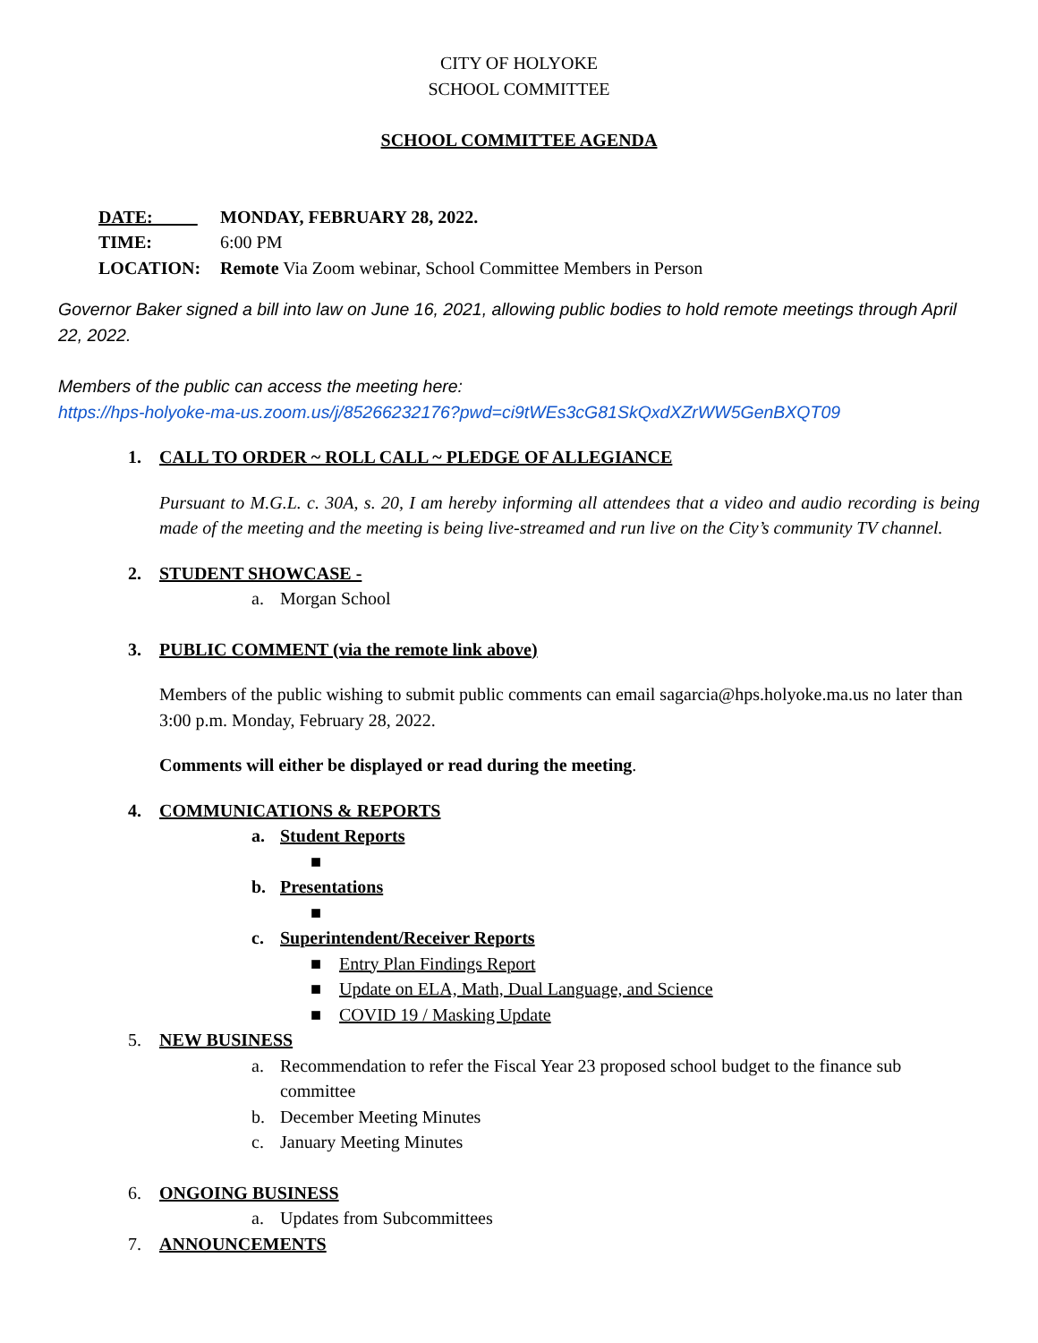CITY OF HOLYOKE
SCHOOL COMMITTEE
SCHOOL COMMITTEE AGENDA
DATE: MONDAY, FEBRUARY 28, 2022.
TIME: 6:00 PM
LOCATION: Remote Via Zoom webinar, School Committee Members in Person
Governor Baker signed a bill into law on June 16, 2021, allowing public bodies to hold remote meetings through April 22, 2022.
Members of the public can access the meeting here:
https://hps-holyoke-ma-us.zoom.us/j/85266232176?pwd=ci9tWEs3cG81SkQxdXZrWW5GenBXQT09
1. CALL TO ORDER ~ ROLL CALL ~ PLEDGE OF ALLEGIANCE
Pursuant to M.G.L. c. 30A, s. 20, I am hereby informing all attendees that a video and audio recording is being made of the meeting and the meeting is being live-streamed and run live on the City’s community TV channel.
2. STUDENT SHOWCASE -
a. Morgan School
3. PUBLIC COMMENT (via the remote link above)
Members of the public wishing to submit public comments can email sagarcia@hps.holyoke.ma.us no later than 3:00 p.m. Monday, February 28, 2022.
Comments will either be displayed or read during the meeting.
4. COMMUNICATIONS & REPORTS
a. Student Reports
■
b. Presentations
■
c. Superintendent/Receiver Reports
■ Entry Plan Findings Report
■ Update on ELA, Math, Dual Language, and Science
■ COVID 19 / Masking Update
5. NEW BUSINESS
a. Recommendation to refer the Fiscal Year 23 proposed school budget to the finance sub committee
b. December Meeting Minutes
c. January Meeting Minutes
6. ONGOING BUSINESS
a. Updates from Subcommittees
7. ANNOUNCEMENTS